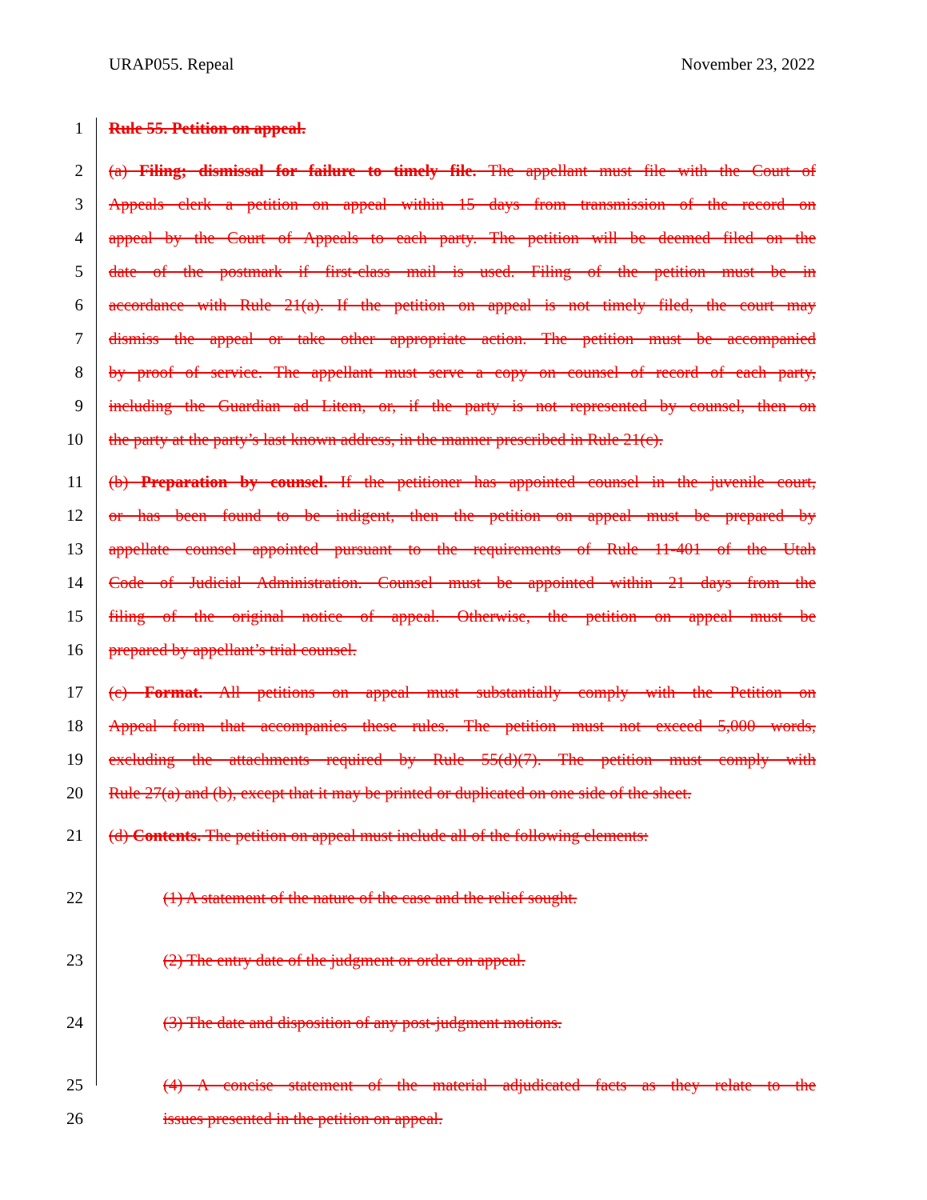URAP055. Repeal November 23, 2022
1 Rule 55. Petition on appeal.
2 (a) Filing; dismissal for failure to timely file. The appellant must file with the Court of
3 Appeals clerk a petition on appeal within 15 days from transmission of the record on
4 appeal by the Court of Appeals to each party. The petition will be deemed filed on the
5 date of the postmark if first-class mail is used. Filing of the petition must be in
6 accordance with Rule 21(a). If the petition on appeal is not timely filed, the court may
7 dismiss the appeal or take other appropriate action. The petition must be accompanied
8 by proof of service. The appellant must serve a copy on counsel of record of each party,
9 including the Guardian ad Litem, or, if the party is not represented by counsel, then on
10 the party at the party’s last known address, in the manner prescribed in Rule 21(c).
11 (b) Preparation by counsel. If the petitioner has appointed counsel in the juvenile court,
12 or has been found to be indigent, then the petition on appeal must be prepared by
13 appellate counsel appointed pursuant to the requirements of Rule 11-401 of the Utah
14 Code of Judicial Administration. Counsel must be appointed within 21 days from the
15 filing of the original notice of appeal. Otherwise, the petition on appeal must be
16 prepared by appellant’s trial counsel.
17 (c) Format. All petitions on appeal must substantially comply with the Petition on
18 Appeal form that accompanies these rules. The petition must not exceed 5,000 words,
19 excluding the attachments required by Rule 55(d)(7). The petition must comply with
20 Rule 27(a) and (b), except that it may be printed or duplicated on one side of the sheet.
21 (d) Contents. The petition on appeal must include all of the following elements:
22 (1) A statement of the nature of the case and the relief sought.
23 (2) The entry date of the judgment or order on appeal.
24 (3) The date and disposition of any post-judgment motions.
25 (4) A concise statement of the material adjudicated facts as they relate to the
26 issues presented in the petition on appeal.